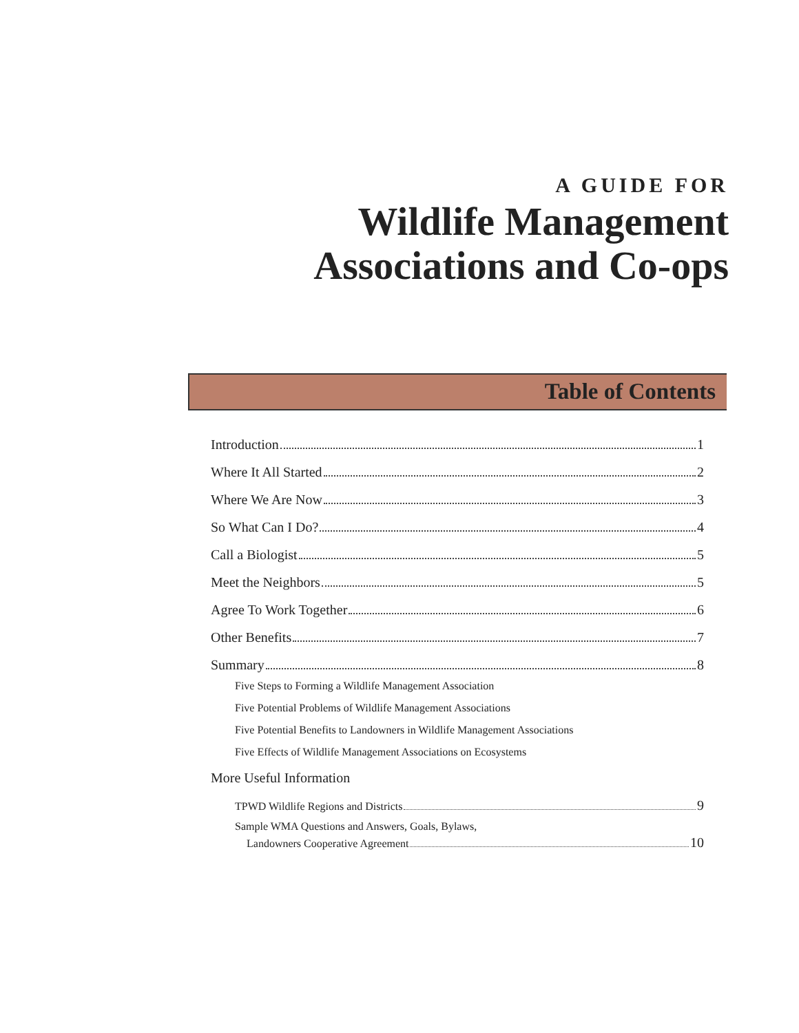A GUIDE FOR
Wildlife Management
Associations and Co-ops
Table of Contents
Introduction 1
Where It All Started 2
Where We Are Now 3
So What Can I Do? 4
Call a Biologist 5
Meet the Neighbors 5
Agree To Work Together 6
Other Benefits 7
Summary 8
Five Steps to Forming a Wildlife Management Association
Five Potential Problems of Wildlife Management Associations
Five Potential Benefits to Landowners in Wildlife Management Associations
Five Effects of Wildlife Management Associations on Ecosystems
More Useful Information
TPWD Wildlife Regions and Districts 9
Sample WMA Questions and Answers, Goals, Bylaws,
Landowners Cooperative Agreement 10